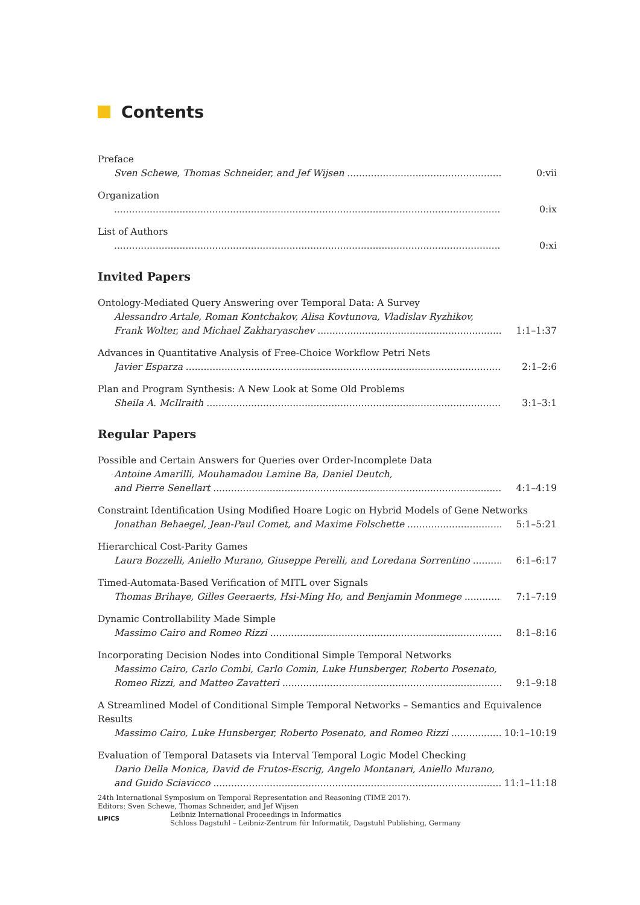Contents
Preface
Sven Schewe, Thomas Schneider, and Jef Wijsen 0:vii
Organization
0:ix
List of Authors
0:xi
Invited Papers
Ontology-Mediated Query Answering over Temporal Data: A Survey
Alessandro Artale, Roman Kontchakov, Alisa Kovtunova, Vladislav Ryzhikov,
Frank Wolter, and Michael Zakharyaschev 1:1–1:37
Advances in Quantitative Analysis of Free-Choice Workflow Petri Nets
Javier Esparza 2:1–2:6
Plan and Program Synthesis: A New Look at Some Old Problems
Sheila A. McIlraith 3:1–3:1
Regular Papers
Possible and Certain Answers for Queries over Order-Incomplete Data
Antoine Amarilli, Mouhamadou Lamine Ba, Daniel Deutch,
and Pierre Senellart 4:1–4:19
Constraint Identification Using Modified Hoare Logic on Hybrid Models of Gene Networks
Jonathan Behaegel, Jean-Paul Comet, and Maxime Folschette 5:1–5:21
Hierarchical Cost-Parity Games
Laura Bozzelli, Aniello Murano, Giuseppe Perelli, and Loredana Sorrentino 6:1–6:17
Timed-Automata-Based Verification of MITL over Signals
Thomas Brihaye, Gilles Geeraerts, Hsi-Ming Ho, and Benjamin Monmege 7:1–7:19
Dynamic Controllability Made Simple
Massimo Cairo and Romeo Rizzi 8:1–8:16
Incorporating Decision Nodes into Conditional Simple Temporal Networks
Massimo Cairo, Carlo Combi, Carlo Comin, Luke Hunsberger, Roberto Posenato,
Romeo Rizzi, and Matteo Zavatteri 9:1–9:18
A Streamlined Model of Conditional Simple Temporal Networks – Semantics and Equivalence Results
Massimo Cairo, Luke Hunsberger, Roberto Posenato, and Romeo Rizzi 10:1–10:19
Evaluation of Temporal Datasets via Interval Temporal Logic Model Checking
Dario Della Monica, David de Frutos-Escrig, Angelo Montanari, Aniello Murano,
and Guido Sciavicco 11:1–11:18
24th International Symposium on Temporal Representation and Reasoning (TIME 2017).
Editors: Sven Schewe, Thomas Schneider, and Jef Wijsen
LIPICS
Leibniz International Proceedings in Informatics
Schloss Dagstuhl – Leibniz-Zentrum für Informatik, Dagstuhl Publishing, Germany